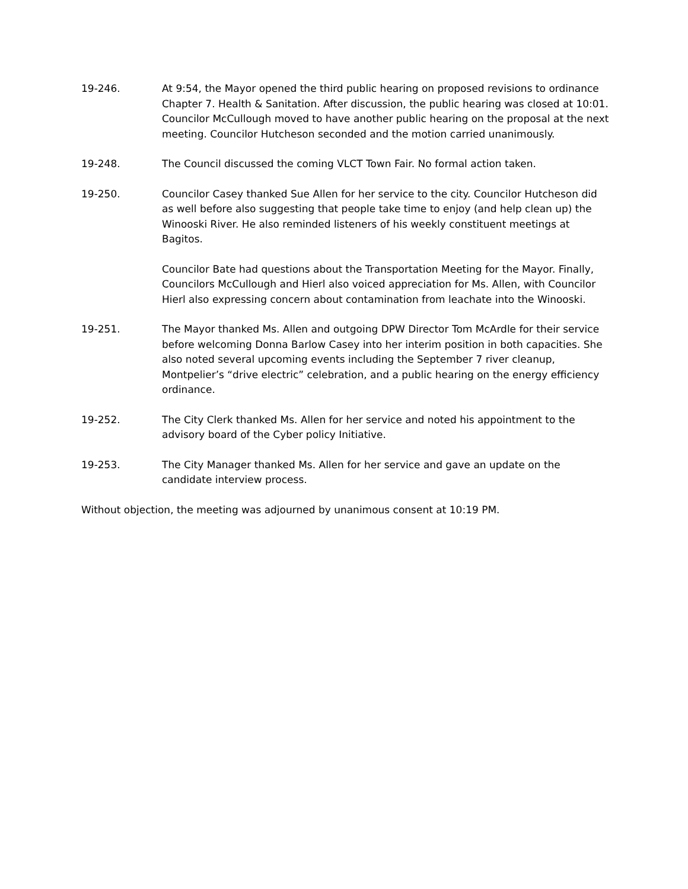19-246. At 9:54, the Mayor opened the third public hearing on proposed revisions to ordinance Chapter 7. Health & Sanitation. After discussion, the public hearing was closed at 10:01. Councilor McCullough moved to have another public hearing on the proposal at the next meeting. Councilor Hutcheson seconded and the motion carried unanimously.
19-248. The Council discussed the coming VLCT Town Fair. No formal action taken.
19-250. Councilor Casey thanked Sue Allen for her service to the city. Councilor Hutcheson did as well before also suggesting that people take time to enjoy (and help clean up) the Winooski River. He also reminded listeners of his weekly constituent meetings at Bagitos.
Councilor Bate had questions about the Transportation Meeting for the Mayor. Finally, Councilors McCullough and Hierl also voiced appreciation for Ms. Allen, with Councilor Hierl also expressing concern about contamination from leachate into the Winooski.
19-251. The Mayor thanked Ms. Allen and outgoing DPW Director Tom McArdle for their service before welcoming Donna Barlow Casey into her interim position in both capacities. She also noted several upcoming events including the September 7 river cleanup, Montpelier’s “drive electric” celebration, and a public hearing on the energy efficiency ordinance.
19-252. The City Clerk thanked Ms. Allen for her service and noted his appointment to the advisory board of the Cyber policy Initiative.
19-253. The City Manager thanked Ms. Allen for her service and gave an update on the candidate interview process.
Without objection, the meeting was adjourned by unanimous consent at 10:19 PM.